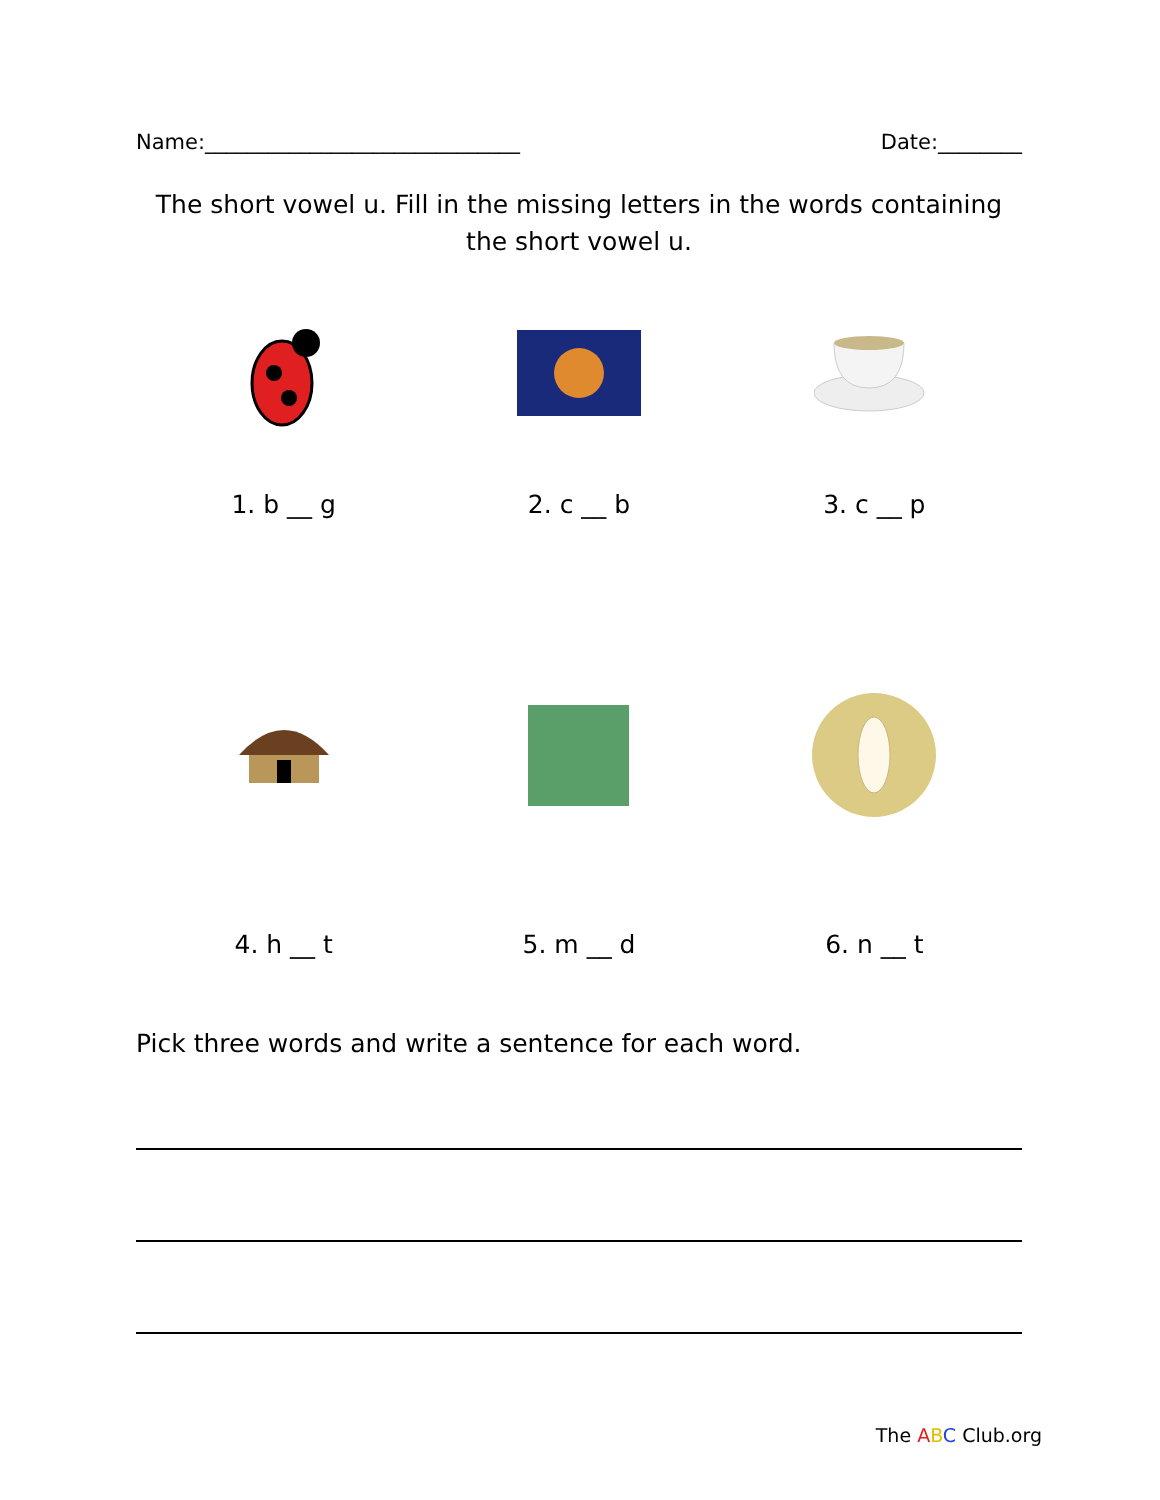Name:______________________________ Date:________
The short vowel u. Fill in the missing letters in the words containing the short vowel u.
1. b __ g
2. c __ b
3. c __ p
4. h __ t
5. m __ d
6. n __ t
Pick three words and write a sentence for each word.
The ABC Club.org